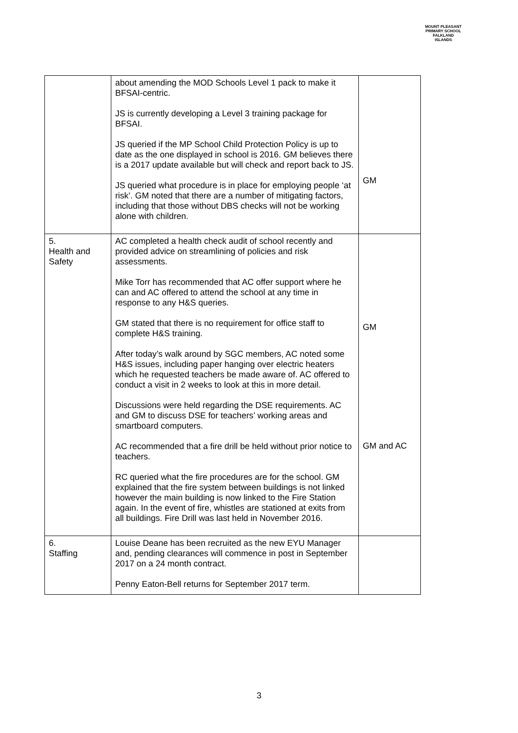MOUNT PLEASANT PRIMARY SCHOOL
FALKLAND ISLANDS
| | about amending the MOD Schools Level 1 pack to make it BFSAI-centric. JS is currently developing a Level 3 training package for BFSAI. JS queried if the MP School Child Protection Policy is up to date as the one displayed in school is 2016. GM believes there is a 2017 update available but will check and report back to JS. JS queried what procedure is in place for employing people ‘at risk’. GM noted that there are a number of mitigating factors, including that those without DBS checks will not be working alone with children. | GM |
| 5. Health and Safety | AC completed a health check audit of school recently and provided advice on streamlining of policies and risk assessments. Mike Torr has recommended that AC offer support where he can and AC offered to attend the school at any time in response to any H&S queries. GM stated that there is no requirement for office staff to complete H&S training. After today’s walk around by SGC members, AC noted some H&S issues, including paper hanging over electric heaters which he requested teachers be made aware of. AC offered to conduct a visit in 2 weeks to look at this in more detail. Discussions were held regarding the DSE requirements. AC and GM to discuss DSE for teachers’ working areas and smartboard computers. AC recommended that a fire drill be held without prior notice to teachers. RC queried what the fire procedures are for the school. GM explained that the fire system between buildings is not linked however the main building is now linked to the Fire Station again. In the event of fire, whistles are stationed at exits from all buildings. Fire Drill was last held in November 2016. | GM GM and AC |
| 6. Staffing | Louise Deane has been recruited as the new EYU Manager and, pending clearances will commence in post in September 2017 on a 24 month contract. Penny Eaton-Bell returns for September 2017 term. | |
3